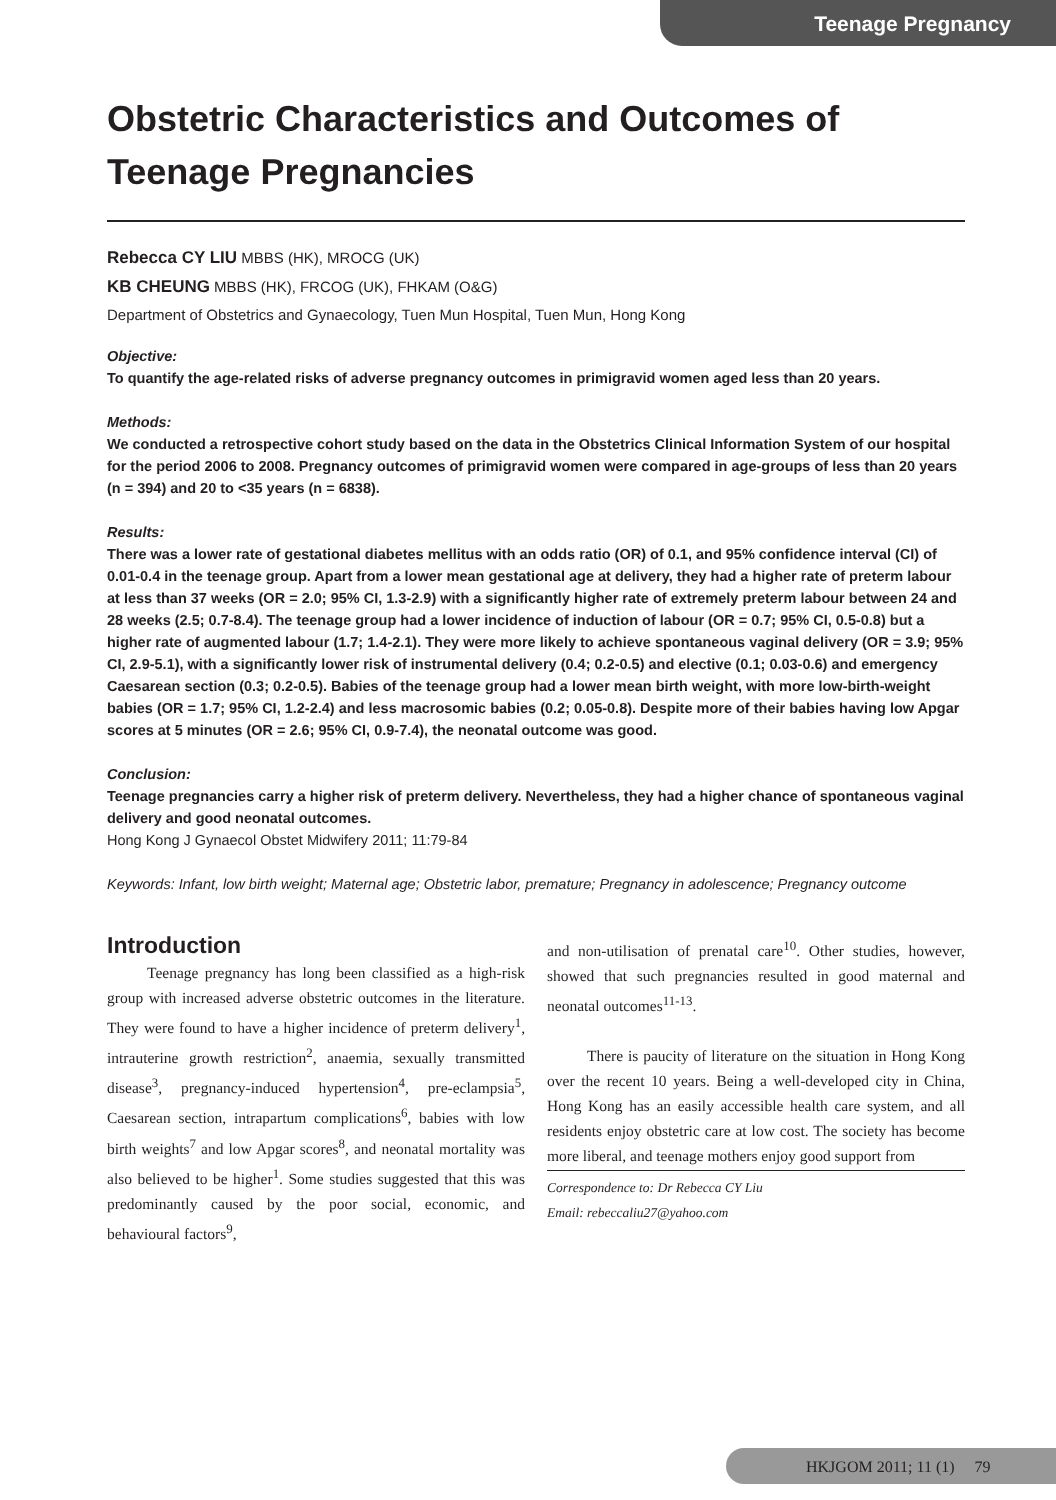Teenage Pregnancy
Obstetric Characteristics and Outcomes of Teenage Pregnancies
Rebecca CY LIU MBBS (HK), MROCG (UK)
KB CHEUNG MBBS (HK), FRCOG (UK), FHKAM (O&G)
Department of Obstetrics and Gynaecology, Tuen Mun Hospital, Tuen Mun, Hong Kong
Objective:
To quantify the age-related risks of adverse pregnancy outcomes in primigravid women aged less than 20 years.
Methods:
We conducted a retrospective cohort study based on the data in the Obstetrics Clinical Information System of our hospital for the period 2006 to 2008. Pregnancy outcomes of primigravid women were compared in age-groups of less than 20 years (n = 394) and 20 to <35 years (n = 6838).
Results:
There was a lower rate of gestational diabetes mellitus with an odds ratio (OR) of 0.1, and 95% confidence interval (CI) of 0.01-0.4 in the teenage group. Apart from a lower mean gestational age at delivery, they had a higher rate of preterm labour at less than 37 weeks (OR = 2.0; 95% CI, 1.3-2.9) with a significantly higher rate of extremely preterm labour between 24 and 28 weeks (2.5; 0.7-8.4). The teenage group had a lower incidence of induction of labour (OR = 0.7; 95% CI, 0.5-0.8) but a higher rate of augmented labour (1.7; 1.4-2.1). They were more likely to achieve spontaneous vaginal delivery (OR = 3.9; 95% CI, 2.9-5.1), with a significantly lower risk of instrumental delivery (0.4; 0.2-0.5) and elective (0.1; 0.03-0.6) and emergency Caesarean section (0.3; 0.2-0.5). Babies of the teenage group had a lower mean birth weight, with more low-birth-weight babies (OR = 1.7; 95% CI, 1.2-2.4) and less macrosomic babies (0.2; 0.05-0.8). Despite more of their babies having low Apgar scores at 5 minutes (OR = 2.6; 95% CI, 0.9-7.4), the neonatal outcome was good.
Conclusion:
Teenage pregnancies carry a higher risk of preterm delivery. Nevertheless, they had a higher chance of spontaneous vaginal delivery and good neonatal outcomes.
Hong Kong J Gynaecol Obstet Midwifery 2011; 11:79-84
Keywords: Infant, low birth weight; Maternal age; Obstetric labor, premature; Pregnancy in adolescence; Pregnancy outcome
Introduction
Teenage pregnancy has long been classified as a high-risk group with increased adverse obstetric outcomes in the literature. They were found to have a higher incidence of preterm delivery<sup>1</sup>, intrauterine growth restriction<sup>2</sup>, anaemia, sexually transmitted disease<sup>3</sup>, pregnancy-induced hypertension<sup>4</sup>, pre-eclampsia<sup>5</sup>, Caesarean section, intrapartum complications<sup>6</sup>, babies with low birth weights<sup>7</sup> and low Apgar scores<sup>8</sup>, and neonatal mortality was also believed to be higher<sup>1</sup>. Some studies suggested that this was predominantly caused by the poor social, economic, and behavioural factors<sup>9</sup>,
and non-utilisation of prenatal care<sup>10</sup>. Other studies, however, showed that such pregnancies resulted in good maternal and neonatal outcomes<sup>11-13</sup>.
There is paucity of literature on the situation in Hong Kong over the recent 10 years. Being a well-developed city in China, Hong Kong has an easily accessible health care system, and all residents enjoy obstetric care at low cost. The society has become more liberal, and teenage mothers enjoy good support from
Correspondence to: Dr Rebecca CY Liu
Email: rebeccaliu27@yahoo.com
HKJGOM 2011; 11 (1) 79